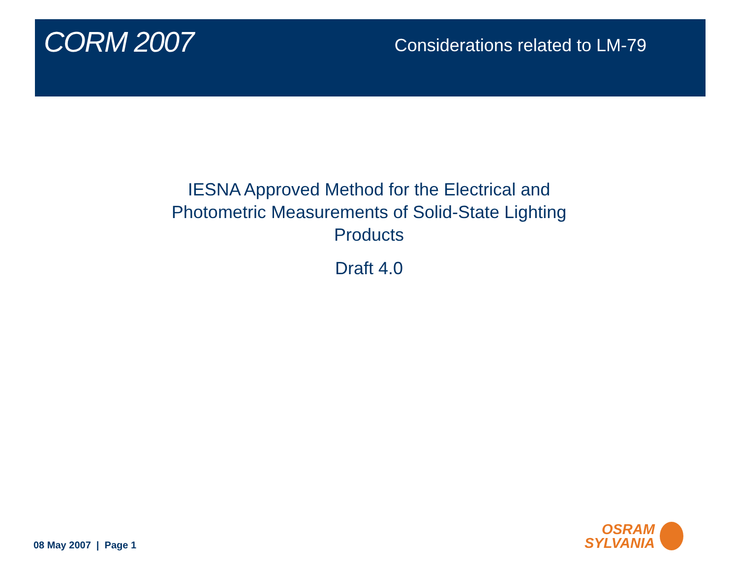CORM 2007
Considerations related to LM-79
IESNA Approved Method for the Electrical and
Photometric Measurements of Solid-State Lighting
Products
Draft 4.0
08 May 2007 | Page 1
OSRAM
SYLVANIA